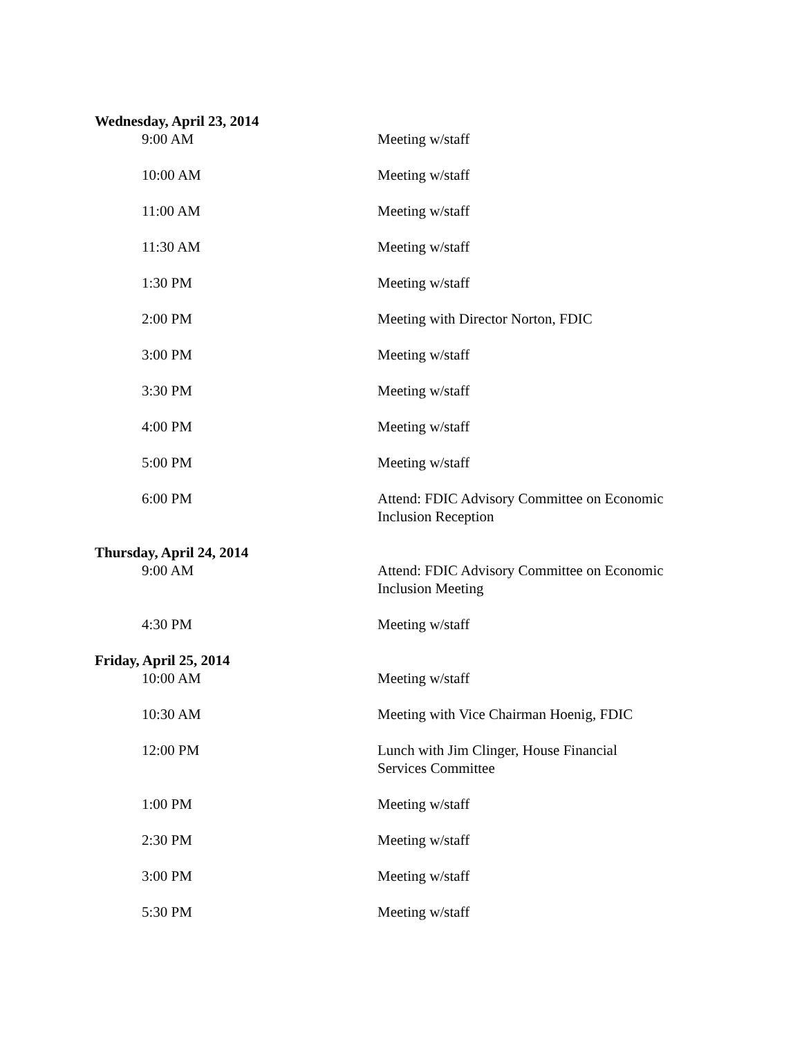Wednesday, April 23, 2014
9:00 AM Meeting w/staff
10:00 AM Meeting w/staff
11:00 AM Meeting w/staff
11:30 AM Meeting w/staff
1:30 PM Meeting w/staff
2:00 PM Meeting with Director Norton, FDIC
3:00 PM Meeting w/staff
3:30 PM Meeting w/staff
4:00 PM Meeting w/staff
5:00 PM Meeting w/staff
6:00 PM Attend: FDIC Advisory Committee on Economic Inclusion Reception
Thursday, April 24, 2014
9:00 AM Attend: FDIC Advisory Committee on Economic Inclusion Meeting
4:30 PM Meeting w/staff
Friday, April 25, 2014
10:00 AM Meeting w/staff
10:30 AM Meeting with Vice Chairman Hoenig, FDIC
12:00 PM Lunch with Jim Clinger, House Financial Services Committee
1:00 PM Meeting w/staff
2:30 PM Meeting w/staff
3:00 PM Meeting w/staff
5:30 PM Meeting w/staff